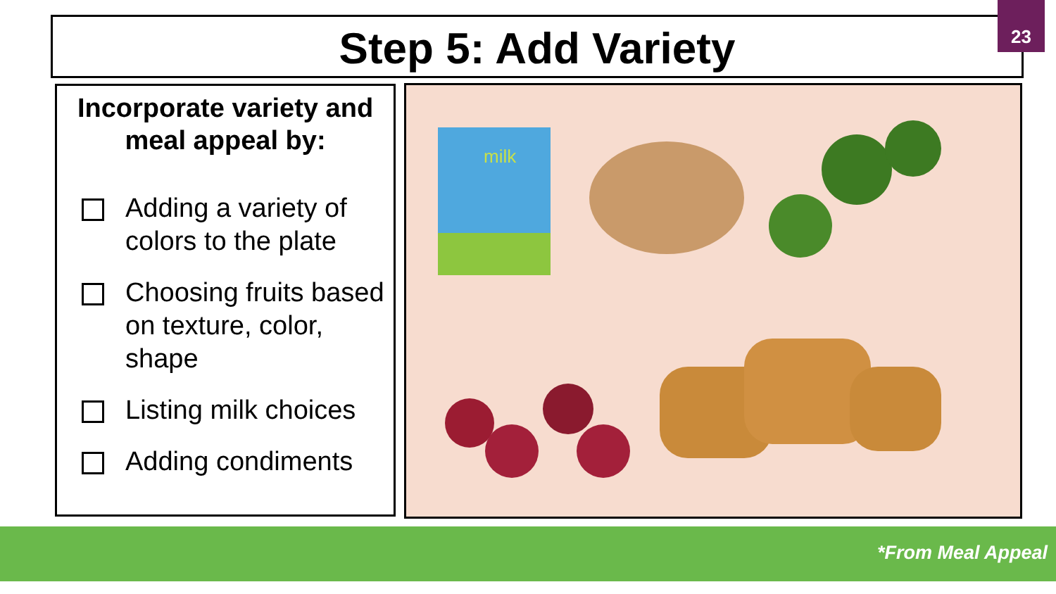Step 5: Add Variety
23
Incorporate variety and meal appeal by:
Adding a variety of colors to the plate
Choosing fruits based on texture, color, shape
Listing milk choices
Adding condiments
milk
*From Meal Appeal